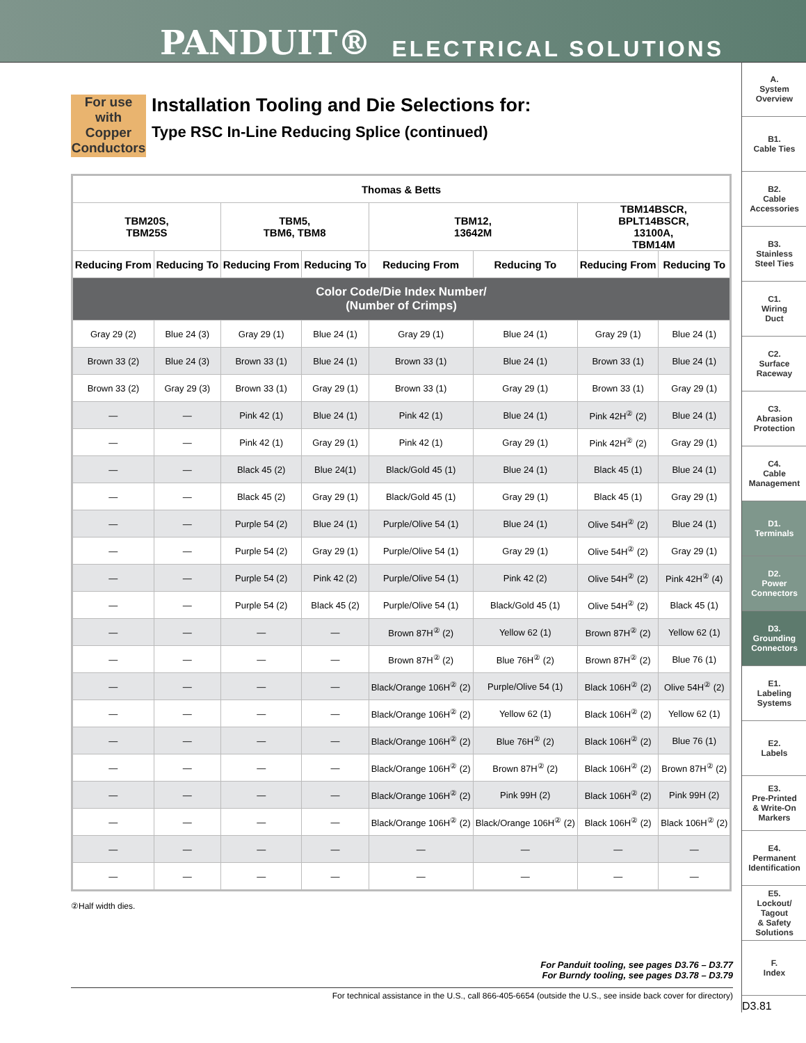PANDUIT® ELECTRICAL SOLUTIONS
For use with Copper Conductors
Installation Tooling and Die Selections for:
Type RSC In-Line Reducing Splice (continued)
| Thomas & Betts | | | | | | | |
| --- | --- | --- | --- | --- | --- | --- | --- |
| TBM20S, TBM25S | | TBM5, TBM6, TBM8 | | TBM12, 13642M | | TBM14BSCR, BPLT14BSCR, 13100A, TBM14M | |
| Reducing From | Reducing To | Reducing From | Reducing To | Reducing From | Reducing To | Reducing From | Reducing To |
| Color Code/Die Index Number/ (Number of Crimps) | | | | | | | |
| Gray 29 (2) | Blue 24 (3) | Gray 29 (1) | Blue 24 (1) | Gray 29 (1) | Blue 24 (1) | Gray 29 (1) | Blue 24 (1) |
| Brown 33 (2) | Blue 24 (3) | Brown 33 (1) | Blue 24 (1) | Brown 33 (1) | Blue 24 (1) | Brown 33 (1) | Blue 24 (1) |
| Brown 33 (2) | Gray 29 (3) | Brown 33 (1) | Gray 29 (1) | Brown 33 (1) | Gray 29 (1) | Brown 33 (1) | Gray 29 (1) |
| — | — | Pink 42 (1) | Blue 24 (1) | Pink 42 (1) | Blue 24 (1) | Pink 42H<sup>②</sup> (2) | Blue 24 (1) |
| — | — | Pink 42 (1) | Gray 29 (1) | Pink 42 (1) | Gray 29 (1) | Pink 42H<sup>②</sup> (2) | Gray 29 (1) |
| — | — | Black 45 (2) | Blue 24(1) | Black/Gold 45 (1) | Blue 24 (1) | Black 45 (1) | Blue 24 (1) |
| — | — | Black 45 (2) | Gray 29 (1) | Black/Gold 45 (1) | Gray 29 (1) | Black 45 (1) | Gray 29 (1) |
| — | — | Purple 54 (2) | Blue 24 (1) | Purple/Olive 54 (1) | Blue 24 (1) | Olive 54H<sup>②</sup> (2) | Blue 24 (1) |
| — | — | Purple 54 (2) | Gray 29 (1) | Purple/Olive 54 (1) | Gray 29 (1) | Olive 54H<sup>②</sup> (2) | Gray 29 (1) |
| — | — | Purple 54 (2) | Pink 42 (2) | Purple/Olive 54 (1) | Pink 42 (2) | Olive 54H<sup>②</sup> (2) | Pink 42H<sup>②</sup> (4) |
| — | — | Purple 54 (2) | Black 45 (2) | Purple/Olive 54 (1) | Black/Gold 45 (1) | Olive 54H<sup>②</sup> (2) | Black 45 (1) |
| — | — | — | — | Brown 87H<sup>②</sup> (2) | Yellow 62 (1) | Brown 87H<sup>②</sup> (2) | Yellow 62 (1) |
| — | — | — | — | Brown 87H<sup>②</sup> (2) | Blue 76H<sup>②</sup> (2) | Brown 87H<sup>②</sup> (2) | Blue 76 (1) |
| — | — | — | — | Black/Orange 106H<sup>②</sup> (2) | Purple/Olive 54 (1) | Black 106H<sup>②</sup> (2) | Olive 54H<sup>②</sup> (2) |
| — | — | — | — | Black/Orange 106H<sup>②</sup> (2) | Yellow 62 (1) | Black 106H<sup>②</sup> (2) | Yellow 62 (1) |
| — | — | — | — | Black/Orange 106H<sup>②</sup> (2) | Blue 76H<sup>②</sup> (2) | Black 106H<sup>②</sup> (2) | Blue 76 (1) |
| — | — | — | — | Black/Orange 106H<sup>②</sup> (2) | Brown 87H<sup>②</sup> (2) | Black 106H<sup>②</sup> (2) | Brown 87H<sup>②</sup> (2) |
| — | — | — | — | Black/Orange 106H<sup>②</sup> (2) | Pink 99H (2) | Black 106H<sup>②</sup> (2) | Pink 99H (2) |
| — | — | — | — | Black/Orange 106H<sup>②</sup> (2) | Black/Orange 106H<sup>②</sup> (2) | Black 106H<sup>②</sup> (2) | Black 106H<sup>②</sup> (2) |
| — | — | — | — | — | — | — | — |
| — | — | — | — | — | — | — | — |
②Half width dies.
For Panduit tooling, see pages D3.76 – D3.77
For Burndy tooling, see pages D3.78 – D3.79
For technical assistance in the U.S., call 866-405-6654 (outside the U.S., see inside back cover for directory)
A.
System
Overview
B1.
Cable Ties
B2.
Cable
Accessories
B3.
Stainless
Steel Ties
C1.
Wiring
Duct
C2.
Surface
Raceway
C3.
Abrasion
Protection
C4.
Cable
Management
D1.
Terminals
D2.
Power
Connectors
D3.
Grounding
Connectors
E1.
Labeling
Systems
E2.
Labels
E3.
Pre-Printed
& Write-On
Markers
E4.
Permanent
Identification
E5.
Lockout/
Tagout
& Safety
Solutions
F.
Index
D3.81